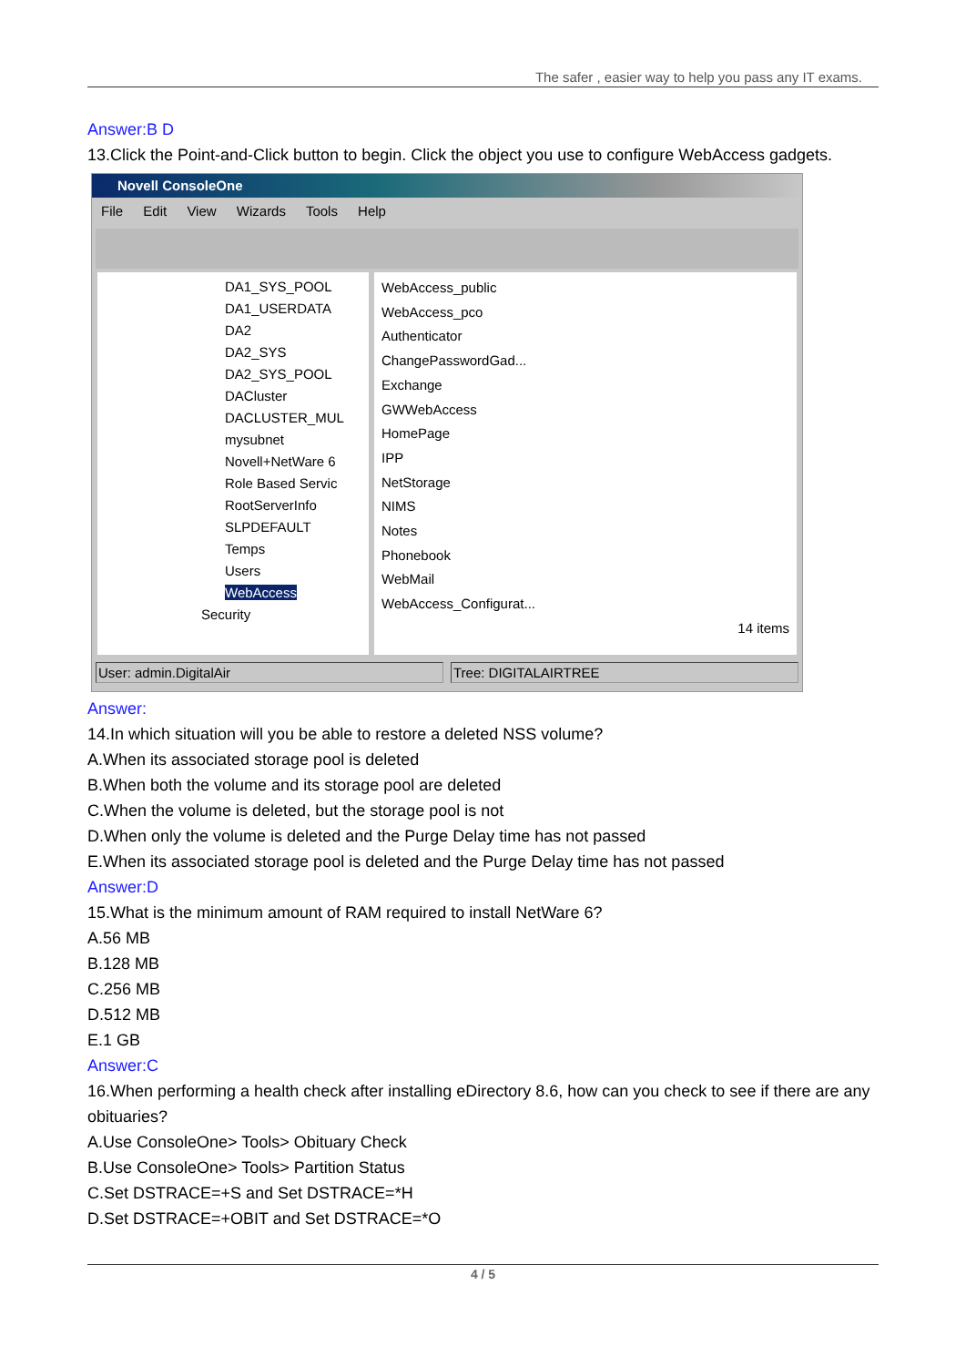The safer , easier way to help you pass any IT exams.
Answer:B D
13.Click the Point-and-Click button to begin. Click the object you use to configure WebAccess gadgets.
Novell ConsoleOne
File Edit View Wizards Tools Help
DA1_SYS_POOL
DA1_USERDATA
DA2
DA2_SYS
DA2_SYS_POOL
DACluster
DACLUSTER_MUL
mysubnet
Novell+NetWare 6
Role Based Servic
RootServerInfo
SLPDEFAULT
Temps
Users
WebAccess
Security
WebAccess_public
WebAccess_pco
Authenticator
ChangePasswordGad...
Exchange
GWWebAccess
HomePage
IPP
NetStorage
NIMS
Notes
Phonebook
WebMail
WebAccess_Configurat...
14 items
User: admin.DigitalAir Tree: DIGITALAIRTREE
Answer:
14.In which situation will you be able to restore a deleted NSS volume?
A.When its associated storage pool is deleted
B.When both the volume and its storage pool are deleted
C.When the volume is deleted, but the storage pool is not
D.When only the volume is deleted and the Purge Delay time has not passed
E.When its associated storage pool is deleted and the Purge Delay time has not passed
Answer:D
15.What is the minimum amount of RAM required to install NetWare 6?
A.56 MB
B.128 MB
C.256 MB
D.512 MB
E.1 GB
Answer:C
16.When performing a health check after installing eDirectory 8.6, how can you check to see if there are any obituaries?
A.Use ConsoleOne> Tools> Obituary Check
B.Use ConsoleOne> Tools> Partition Status
C.Set DSTRACE=+S and Set DSTRACE=*H
D.Set DSTRACE=+OBIT and Set DSTRACE=*O
4 / 5